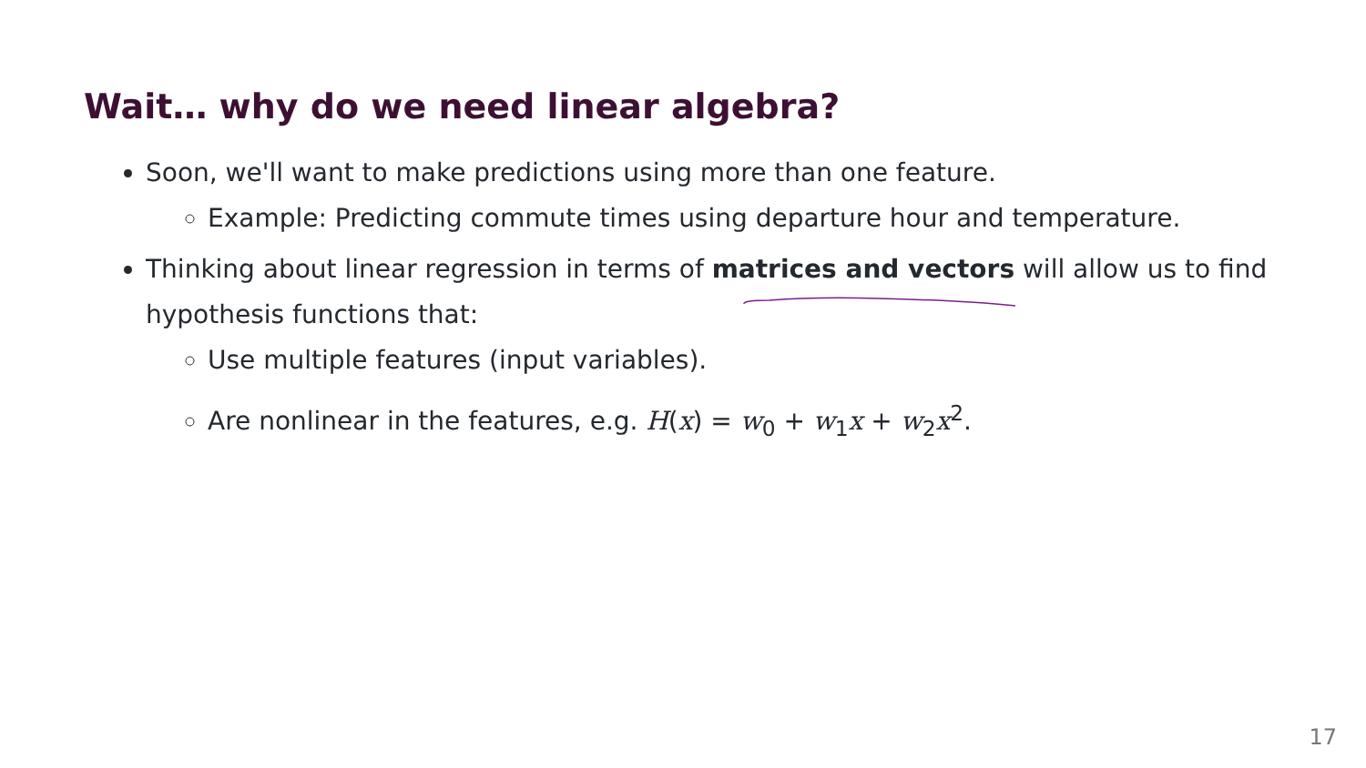Wait… why do we need linear algebra?
Soon, we'll want to make predictions using more than one feature.
Example: Predicting commute times using departure hour and temperature.
Thinking about linear regression in terms of matrices and vectors will allow us to find hypothesis functions that:
Use multiple features (input variables).
Are nonlinear in the features, e.g. H(x) = w<sub>0</sub> + w<sub>1</sub>x + w<sub>2</sub>x<sup>2</sup>.
17